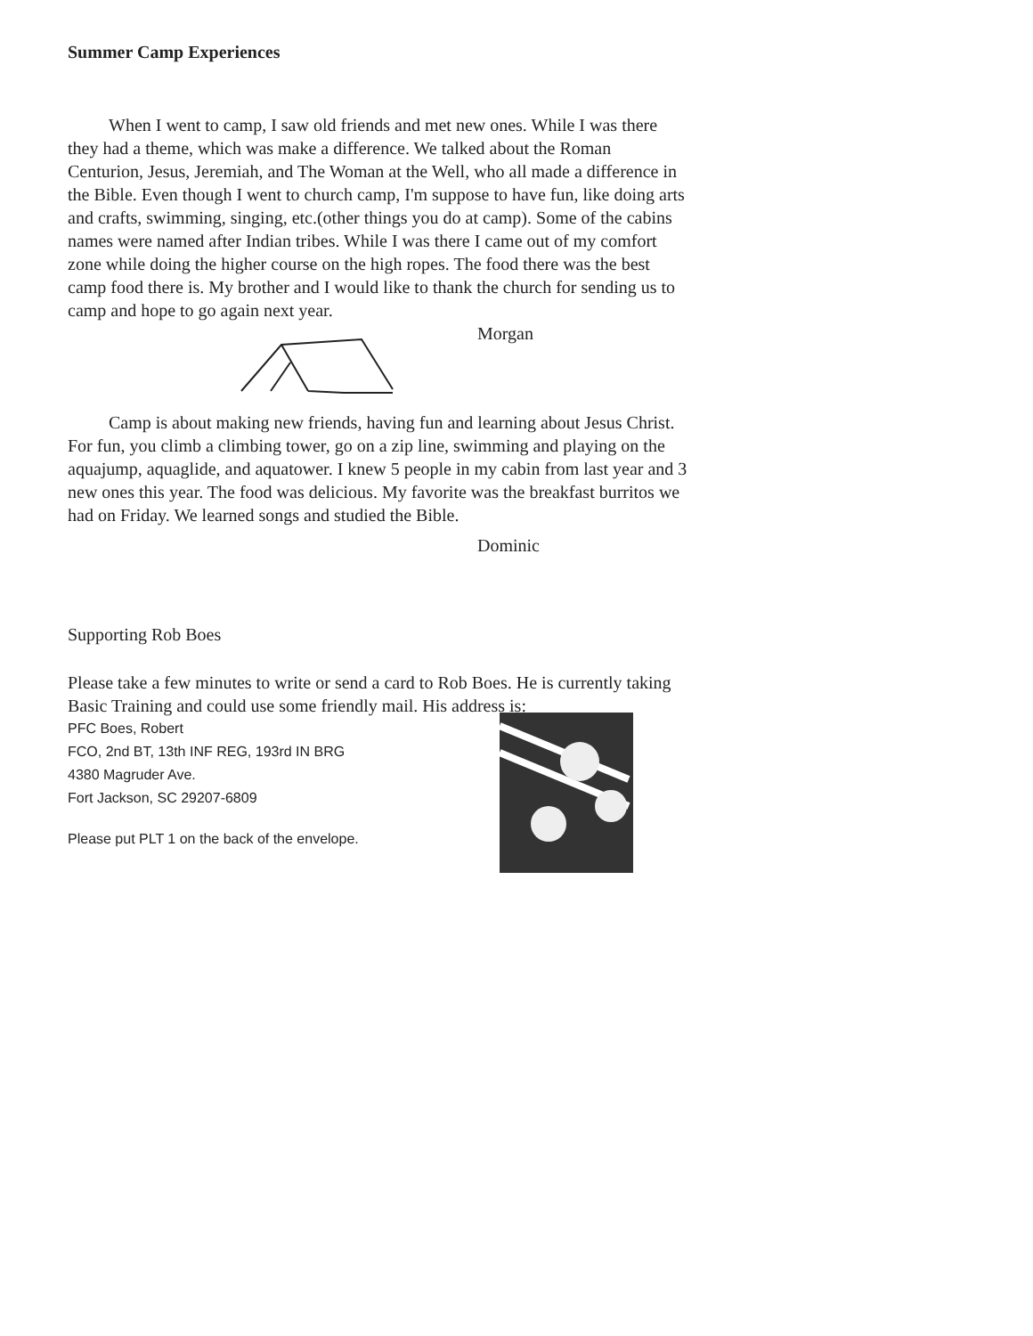Summer Camp Experiences
When I went to camp, I saw old friends and met new ones. While I was there they had a theme, which was make a difference. We talked about the Roman Centurion, Jesus, Jeremiah, and The Woman at the Well, who all made a difference in the Bible. Even though I went to church camp, I'm suppose to have fun, like doing arts and crafts, swimming, singing, etc.(other things you do at camp). Some of the cabins names were named after Indian tribes. While I was there I came out of my comfort zone while doing the higher course on the high ropes. The food there was the best camp food there is. My brother and I would like to thank the church for sending us to camp and hope to go again next year.
Morgan
Camp is about making new friends, having fun and learning about Jesus Christ. For fun, you climb a climbing tower, go on a zip line, swimming and playing on the aquajump, aquaglide, and aquatower. I knew 5 people in my cabin from last year and 3 new ones this year. The food was delicious. My favorite was the breakfast burritos we had on Friday. We learned songs and studied the Bible.
Dominic
Supporting Rob Boes
Please take a few minutes to write or send a card to Rob Boes. He is currently taking Basic Training and could use some friendly mail. His address is:
PFC Boes, Robert
FCO, 2nd BT, 13th INF REG, 193rd IN BRG
4380 Magruder Ave.
Fort Jackson, SC 29207-6809
Please put PLT 1 on the back of the envelope.